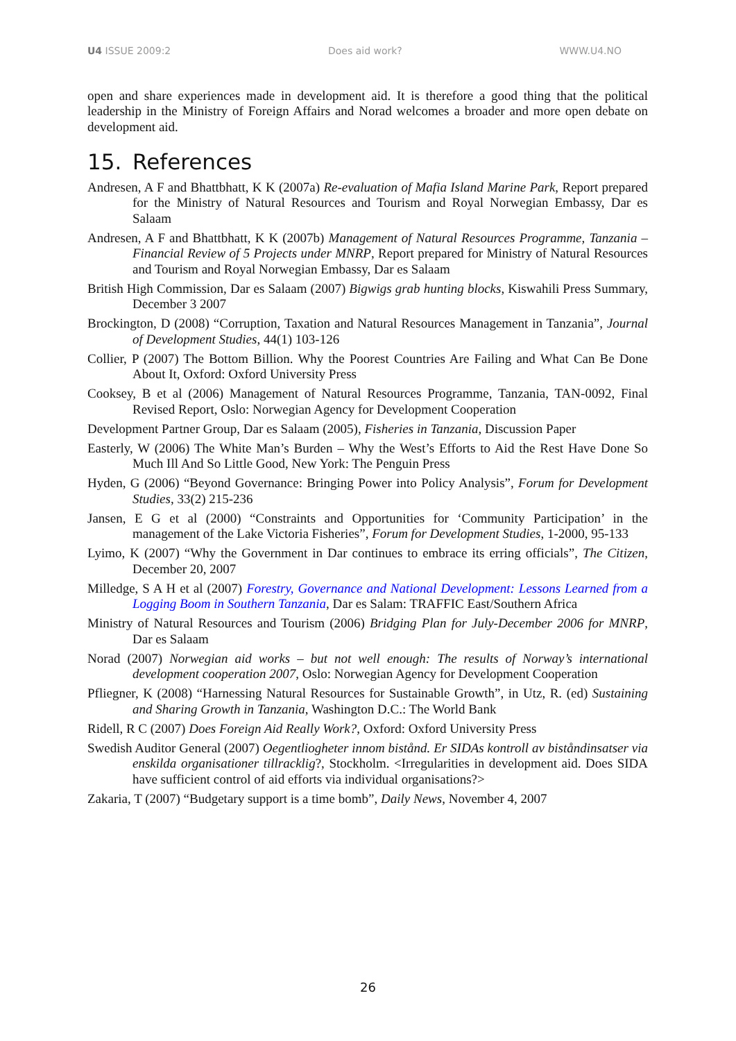U4 ISSUE 2009:2 Does aid work? WWW.U4.NO
open and share experiences made in development aid. It is therefore a good thing that the political leadership in the Ministry of Foreign Affairs and Norad welcomes a broader and more open debate on development aid.
15. References
Andresen, A F and Bhattbhatt, K K (2007a) Re-evaluation of Mafia Island Marine Park, Report prepared for the Ministry of Natural Resources and Tourism and Royal Norwegian Embassy, Dar es Salaam
Andresen, A F and Bhattbhatt, K K (2007b) Management of Natural Resources Programme, Tanzania – Financial Review of 5 Projects under MNRP, Report prepared for Ministry of Natural Resources and Tourism and Royal Norwegian Embassy, Dar es Salaam
British High Commission, Dar es Salaam (2007) Bigwigs grab hunting blocks, Kiswahili Press Summary, December 3 2007
Brockington, D (2008) “Corruption, Taxation and Natural Resources Management in Tanzania”, Journal of Development Studies, 44(1) 103-126
Collier, P (2007) The Bottom Billion. Why the Poorest Countries Are Failing and What Can Be Done About It, Oxford: Oxford University Press
Cooksey, B et al (2006) Management of Natural Resources Programme, Tanzania, TAN-0092, Final Revised Report, Oslo: Norwegian Agency for Development Cooperation
Development Partner Group, Dar es Salaam (2005), Fisheries in Tanzania, Discussion Paper
Easterly, W (2006) The White Man’s Burden – Why the West’s Efforts to Aid the Rest Have Done So Much Ill And So Little Good, New York: The Penguin Press
Hyden, G (2006) “Beyond Governance: Bringing Power into Policy Analysis”, Forum for Development Studies, 33(2) 215-236
Jansen, E G et al (2000) “Constraints and Opportunities for ‘Community Participation’ in the management of the Lake Victoria Fisheries”, Forum for Development Studies, 1-2000, 95-133
Lyimo, K (2007) “Why the Government in Dar continues to embrace its erring officials”, The Citizen, December 20, 2007
Milledge, S A H et al (2007) Forestry, Governance and National Development: Lessons Learned from a Logging Boom in Southern Tanzania, Dar es Salam: TRAFFIC East/Southern Africa
Ministry of Natural Resources and Tourism (2006) Bridging Plan for July-December 2006 for MNRP, Dar es Salaam
Norad (2007) Norwegian aid works – but not well enough: The results of Norway’s international development cooperation 2007, Oslo: Norwegian Agency for Development Cooperation
Pfliegner, K (2008) “Harnessing Natural Resources for Sustainable Growth”, in Utz, R. (ed) Sustaining and Sharing Growth in Tanzania, Washington D.C.: The World Bank
Ridell, R C (2007) Does Foreign Aid Really Work?, Oxford: Oxford University Press
Swedish Auditor General (2007) Oegentliogheter innom bistånd. Er SIDAs kontroll av biståndinsatser via enskilda organisationer tillracklig?, Stockholm. <Irregularities in development aid. Does SIDA have sufficient control of aid efforts via individual organisations?>
Zakaria, T (2007) “Budgetary support is a time bomb”, Daily News, November 4, 2007
26